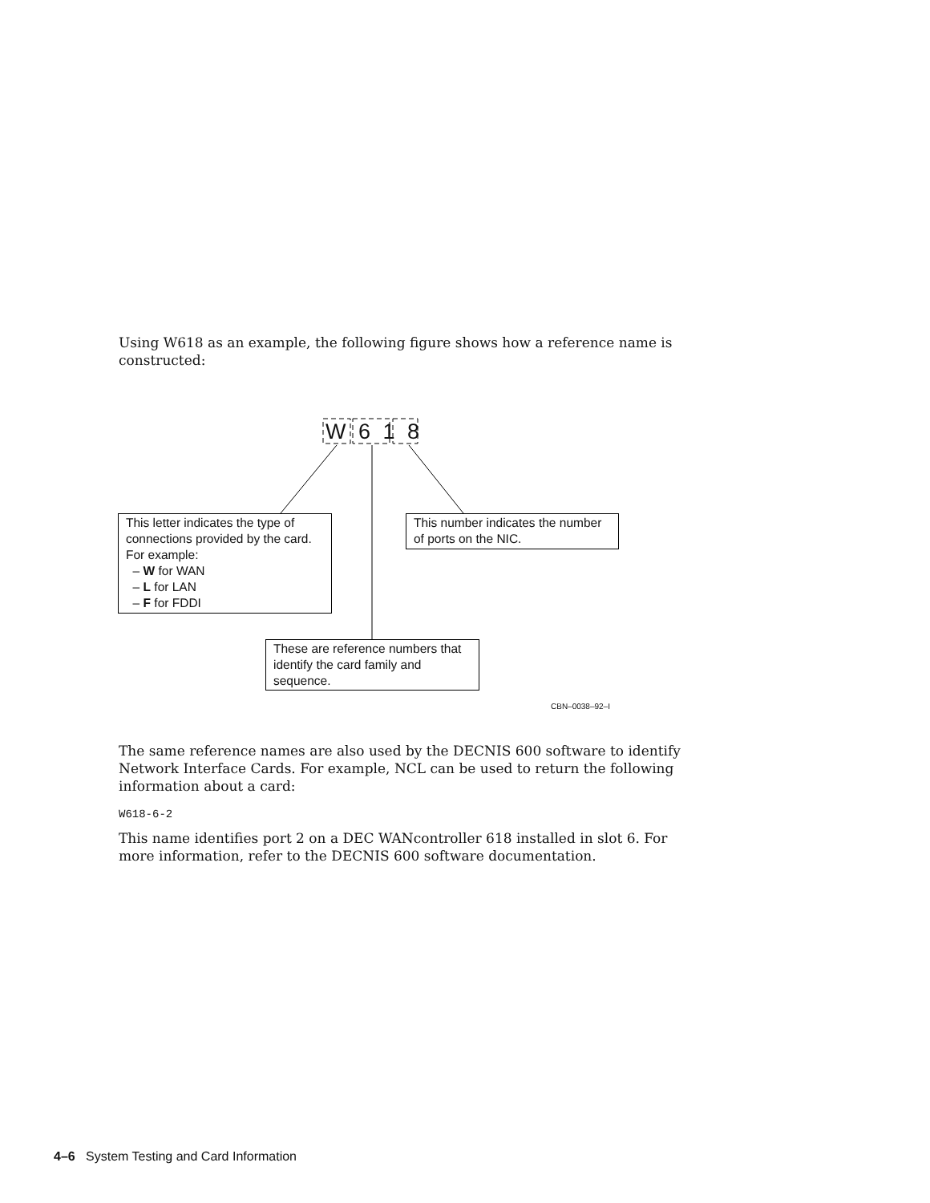Using W618 as an example, the following figure shows how a reference name is constructed:
W 6 1 8
This letter indicates the type of connections provided by the card.
For example:
– W for WAN
– L for LAN
– F for FDDI
This number indicates the number of ports on the NIC.
These are reference numbers that identify the card family and sequence.
CBN–0038–92–I
The same reference names are also used by the DECNIS 600 software to identify Network Interface Cards. For example, NCL can be used to return the following information about a card:
W618-6-2
This name identifies port 2 on a DEC WANcontroller 618 installed in slot 6. For more information, refer to the DECNIS 600 software documentation.
4–6 System Testing and Card Information